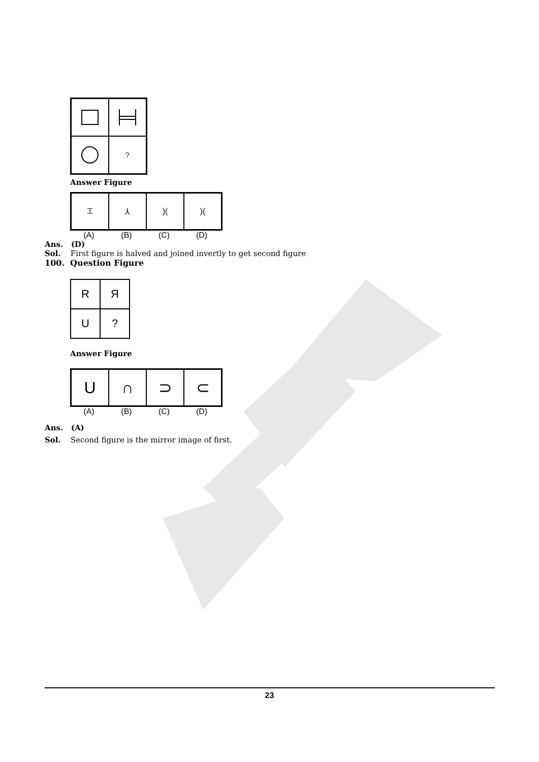?
Answer Figure
⌶
⅄
)(
)(
(A) (B) (C) (D)
Ans. (D)
Sol. First figure is halved and joined invertly to get second figure
100. Question Figure
R
Я
U
?
Answer Figure
U
∩
⊃
⊂
(A) (B) (C) (D)
Ans. (A)
Sol. Second figure is the mirror image of first.
23